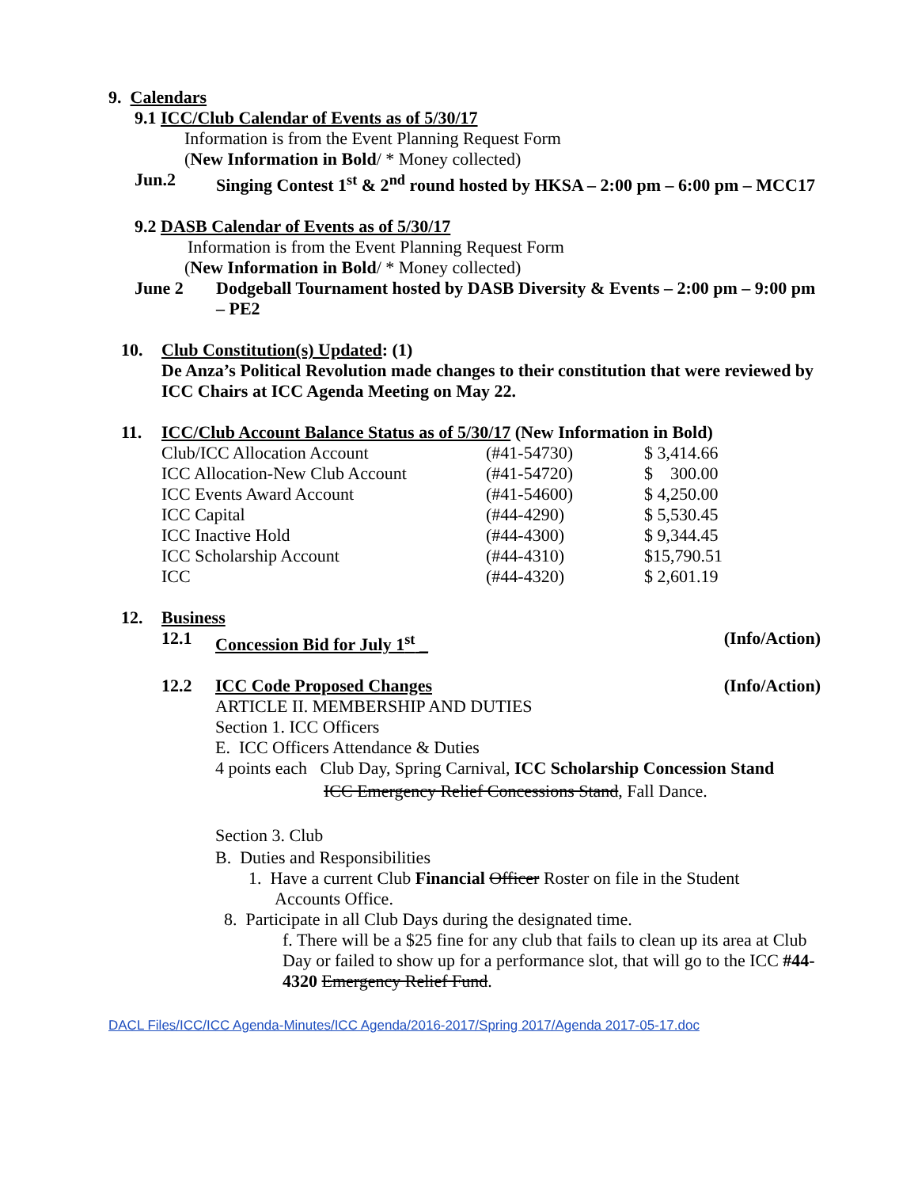9. Calendars
9.1 ICC/Club Calendar of Events as of 5/30/17
Information is from the Event Planning Request Form
(New Information in Bold/ * Money collected)
Jun.2 Singing Contest 1<sup>st</sup> & 2<sup>nd</sup> round hosted by HKSA – 2:00 pm – 6:00 pm – MCC17
9.2 DASB Calendar of Events as of 5/30/17
Information is from the Event Planning Request Form
(New Information in Bold/ * Money collected)
June 2 Dodgeball Tournament hosted by DASB Diversity & Events – 2:00 pm – 9:00 pm – PE2
10. Club Constitution(s) Updated: (1)
De Anza’s Political Revolution made changes to their constitution that were reviewed by ICC Chairs at ICC Agenda Meeting on May 22.
11. ICC/Club Account Balance Status as of 5/30/17 (New Information in Bold)
| Club/ICC Allocation Account | (#41-54730) | $ 3,414.66 |
| ICC Allocation-New Club Account | (#41-54720) | $ 300.00 |
| ICC Events Award Account | (#41-54600) | $ 4,250.00 |
| ICC Capital | (#44-4290) | $ 5,530.45 |
| ICC Inactive Hold | (#44-4300) | $ 9,344.45 |
| ICC Scholarship Account | (#44-4310) | $15,790.51 |
| ICC | (#44-4320) | $ 2,601.19 |
12. Business
12.1 Concession Bid for July 1<sup>st</sup> _ (Info/Action)
12.2 ICC Code Proposed Changes (Info/Action)
ARTICLE II. MEMBERSHIP AND DUTIES
Section 1. ICC Officers
E. ICC Officers Attendance & Duties
4 points each Club Day, Spring Carnival, ICC Scholarship Concession Stand
ICC Emergency Relief Concessions Stand, Fall Dance.
Section 3. Club
B. Duties and Responsibilities
1. Have a current Club Financial Officer Roster on file in the Student
Accounts Office.
8. Participate in all Club Days during the designated time.
f. There will be a $25 fine for any club that fails to clean up its area at Club Day or failed to show up for a performance slot, that will go to the ICC #44-4320 Emergency Relief Fund.
DACL Files/ICC/ICC Agenda-Minutes/ICC Agenda/2016-2017/Spring 2017/Agenda 2017-05-17.doc